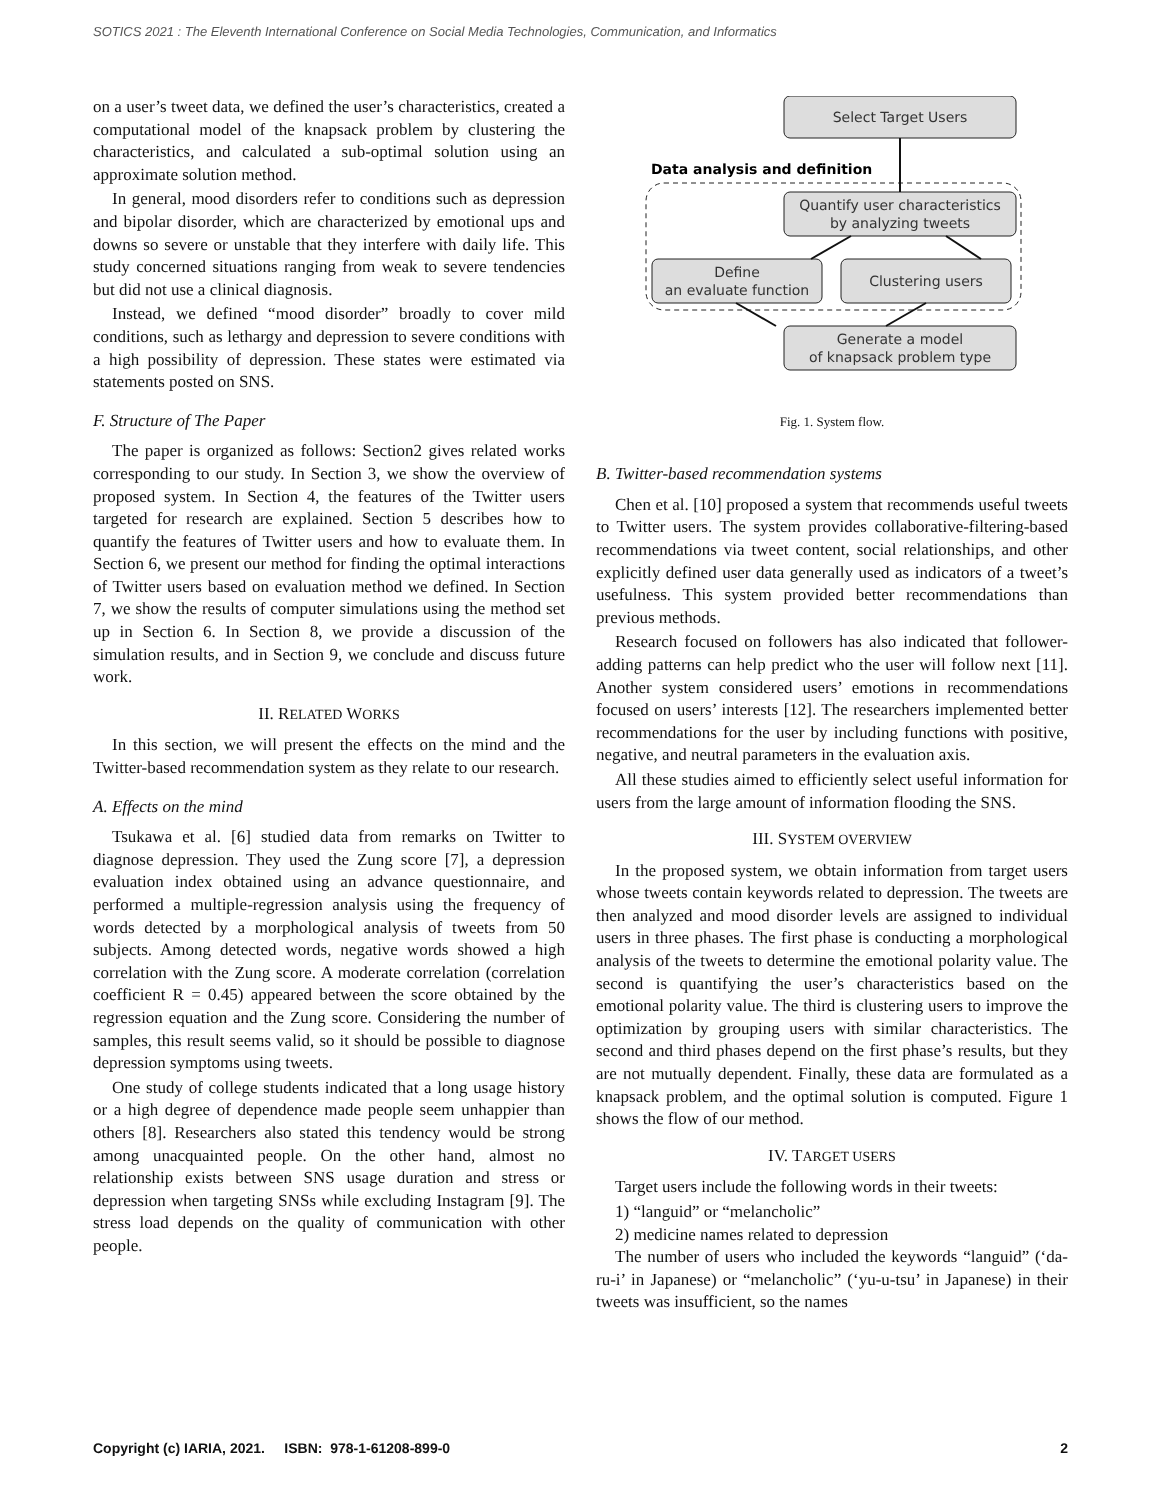SOTICS 2021 : The Eleventh International Conference on Social Media Technologies, Communication, and Informatics
on a user’s tweet data, we defined the user’s characteristics, created a computational model of the knapsack problem by clustering the characteristics, and calculated a sub-optimal solution using an approximate solution method.
In general, mood disorders refer to conditions such as depression and bipolar disorder, which are characterized by emotional ups and downs so severe or unstable that they interfere with daily life. This study concerned situations ranging from weak to severe tendencies but did not use a clinical diagnosis.
Instead, we defined “mood disorder” broadly to cover mild conditions, such as lethargy and depression to severe conditions with a high possibility of depression. These states were estimated via statements posted on SNS.
F. Structure of The Paper
The paper is organized as follows: Section2 gives related works corresponding to our study. In Section 3, we show the overview of proposed system. In Section 4, the features of the Twitter users targeted for research are explained. Section 5 describes how to quantify the features of Twitter users and how to evaluate them. In Section 6, we present our method for finding the optimal interactions of Twitter users based on evaluation method we defined. In Section 7, we show the results of computer simulations using the method set up in Section 6. In Section 8, we provide a discussion of the simulation results, and in Section 9, we conclude and discuss future work.
II. RELATED WORKS
In this section, we will present the effects on the mind and the Twitter-based recommendation system as they relate to our research.
A. Effects on the mind
Tsukawa et al. [6] studied data from remarks on Twitter to diagnose depression. They used the Zung score [7], a depression evaluation index obtained using an advance questionnaire, and performed a multiple-regression analysis using the frequency of words detected by a morphological analysis of tweets from 50 subjects. Among detected words, negative words showed a high correlation with the Zung score. A moderate correlation (correlation coefficient R = 0.45) appeared between the score obtained by the regression equation and the Zung score. Considering the number of samples, this result seems valid, so it should be possible to diagnose depression symptoms using tweets.
One study of college students indicated that a long usage history or a high degree of dependence made people seem unhappier than others [8]. Researchers also stated this tendency would be strong among unacquainted people. On the other hand, almost no relationship exists between SNS usage duration and stress or depression when targeting SNSs while excluding Instagram [9]. The stress load depends on the quality of communication with other people.
Data analysis and definition
Select Target Users
Quantify user characteristics
by analyzing tweets
Define
an evaluate function
Clustering users
Generate a model
of knapsack problem type
Fig. 1. System flow.
B. Twitter-based recommendation systems
Chen et al. [10] proposed a system that recommends useful tweets to Twitter users. The system provides collaborative-filtering-based recommendations via tweet content, social relationships, and other explicitly defined user data generally used as indicators of a tweet’s usefulness. This system provided better recommendations than previous methods.
Research focused on followers has also indicated that follower-adding patterns can help predict who the user will follow next [11]. Another system considered users’ emotions in recommendations focused on users’ interests [12]. The researchers implemented better recommendations for the user by including functions with positive, negative, and neutral parameters in the evaluation axis.
All these studies aimed to efficiently select useful information for users from the large amount of information flooding the SNS.
III. SYSTEM OVERVIEW
In the proposed system, we obtain information from target users whose tweets contain keywords related to depression. The tweets are then analyzed and mood disorder levels are assigned to individual users in three phases. The first phase is conducting a morphological analysis of the tweets to determine the emotional polarity value. The second is quantifying the user’s characteristics based on the emotional polarity value. The third is clustering users to improve the optimization by grouping users with similar characteristics. The second and third phases depend on the first phase’s results, but they are not mutually dependent. Finally, these data are formulated as a knapsack problem, and the optimal solution is computed. Figure 1 shows the flow of our method.
IV. TARGET USERS
Target users include the following words in their tweets:
1) “languid” or “melancholic”
2) medicine names related to depression
The number of users who included the keywords “languid” (‘da-ru-i’ in Japanese) or “melancholic” (‘yu-u-tsu’ in Japanese) in their tweets was insufficient, so the names
Copyright (c) IARIA, 2021. ISBN: 978-1-61208-899-0 2